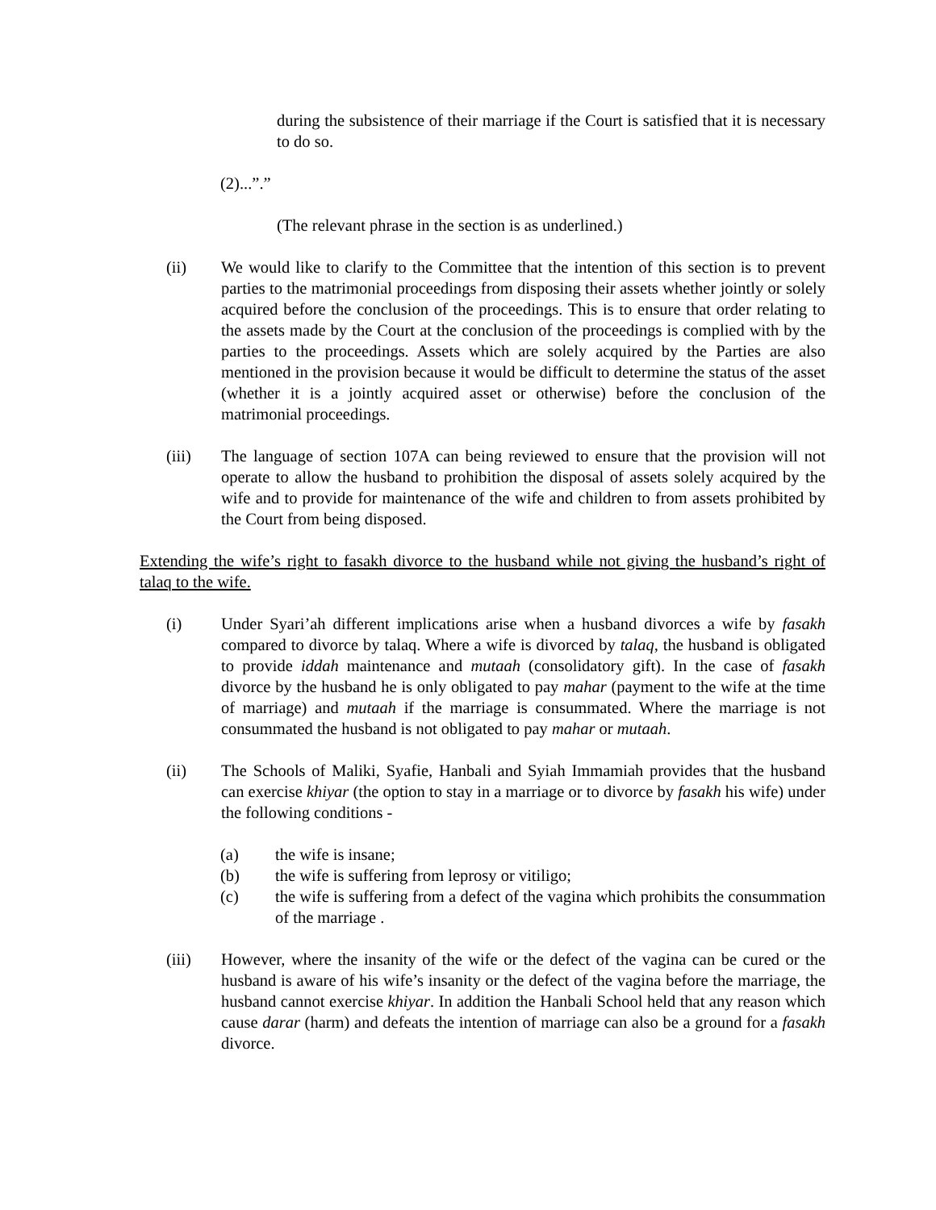during the subsistence of their marriage if the Court is satisfied that it is necessary to do so.
(2)...”.”
(The relevant phrase in the section is as underlined.)
(ii) We would like to clarify to the Committee that the intention of this section is to prevent parties to the matrimonial proceedings from disposing their assets whether jointly or solely acquired before the conclusion of the proceedings. This is to ensure that order relating to the assets made by the Court at the conclusion of the proceedings is complied with by the parties to the proceedings. Assets which are solely acquired by the Parties are also mentioned in the provision because it would be difficult to determine the status of the asset (whether it is a jointly acquired asset or otherwise) before the conclusion of the matrimonial proceedings.
(iii) The language of section 107A can being reviewed to ensure that the provision will not operate to allow the husband to prohibition the disposal of assets solely acquired by the wife and to provide for maintenance of the wife and children to from assets prohibited by the Court from being disposed.
Extending the wife’s right to fasakh divorce to the husband while not giving the husband’s right of talaq to the wife.
(i) Under Syari’ah different implications arise when a husband divorces a wife by fasakh compared to divorce by talaq. Where a wife is divorced by talaq, the husband is obligated to provide iddah maintenance and mutaah (consolidatory gift). In the case of fasakh divorce by the husband he is only obligated to pay mahar (payment to the wife at the time of marriage) and mutaah if the marriage is consummated. Where the marriage is not consummated the husband is not obligated to pay mahar or mutaah.
(ii) The Schools of Maliki, Syafie, Hanbali and Syiah Immamiah provides that the husband can exercise khiyar (the option to stay in a marriage or to divorce by fasakh his wife) under the following conditions -
(a) the wife is insane;
(b) the wife is suffering from leprosy or vitiligo;
(c) the wife is suffering from a defect of the vagina which prohibits the consummation of the marriage .
(iii) However, where the insanity of the wife or the defect of the vagina can be cured or the husband is aware of his wife’s insanity or the defect of the vagina before the marriage, the husband cannot exercise khiyar. In addition the Hanbali School held that any reason which cause darar (harm) and defeats the intention of marriage can also be a ground for a fasakh divorce.